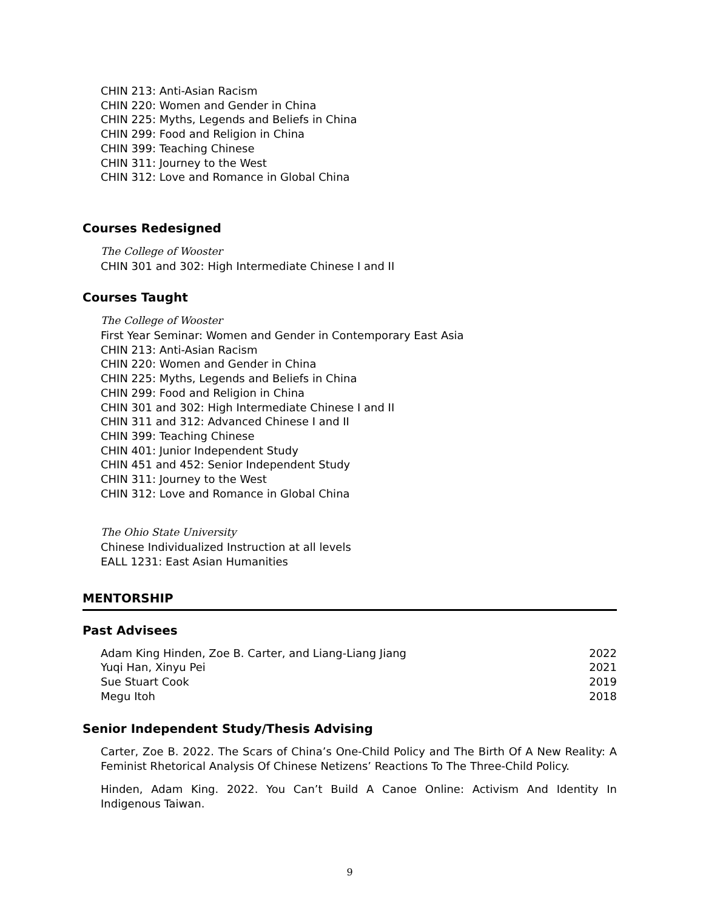CHIN 213: Anti-Asian Racism
CHIN 220: Women and Gender in China
CHIN 225: Myths, Legends and Beliefs in China
CHIN 299: Food and Religion in China
CHIN 399: Teaching Chinese
CHIN 311: Journey to the West
CHIN 312: Love and Romance in Global China
Courses Redesigned
The College of Wooster
CHIN 301 and 302: High Intermediate Chinese I and II
Courses Taught
The College of Wooster
First Year Seminar: Women and Gender in Contemporary East Asia
CHIN 213: Anti-Asian Racism
CHIN 220: Women and Gender in China
CHIN 225: Myths, Legends and Beliefs in China
CHIN 299: Food and Religion in China
CHIN 301 and 302: High Intermediate Chinese I and II
CHIN 311 and 312: Advanced Chinese I and II
CHIN 399: Teaching Chinese
CHIN 401: Junior Independent Study
CHIN 451 and 452: Senior Independent Study
CHIN 311: Journey to the West
CHIN 312: Love and Romance in Global China
The Ohio State University
Chinese Individualized Instruction at all levels
EALL 1231: East Asian Humanities
MENTORSHIP
Past Advisees
Adam King Hinden, Zoe B. Carter, and Liang-Liang Jiang 2022
Yuqi Han, Xinyu Pei 2021
Sue Stuart Cook 2019
Megu Itoh 2018
Senior Independent Study/Thesis Advising
Carter, Zoe B. 2022. The Scars of China’s One-Child Policy and The Birth Of A New Reality: A Feminist Rhetorical Analysis Of Chinese Netizens’ Reactions To The Three-Child Policy.
Hinden, Adam King. 2022. You Can’t Build A Canoe Online: Activism And Identity In Indigenous Taiwan.
9